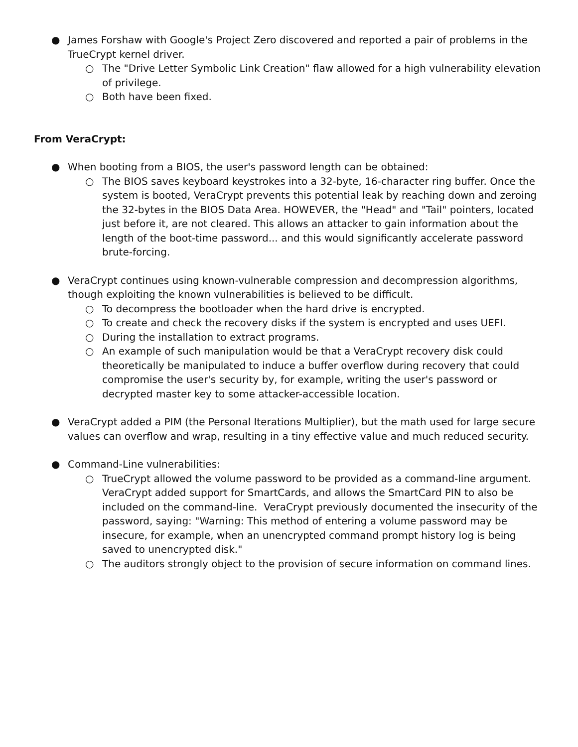● James Forshaw with Google's Project Zero discovered and reported a pair of problems in the TrueCrypt kernel driver.
○ The "Drive Letter Symbolic Link Creation" flaw allowed for a high vulnerability elevation of privilege.
○ Both have been fixed.
From VeraCrypt:
● When booting from a BIOS, the user's password length can be obtained:
○ The BIOS saves keyboard keystrokes into a 32-byte, 16-character ring buffer. Once the system is booted, VeraCrypt prevents this potential leak by reaching down and zeroing the 32-bytes in the BIOS Data Area. HOWEVER, the "Head" and "Tail" pointers, located just before it, are not cleared. This allows an attacker to gain information about the length of the boot-time password... and this would significantly accelerate password brute-forcing.
● VeraCrypt continues using known-vulnerable compression and decompression algorithms, though exploiting the known vulnerabilities is believed to be difficult.
○ To decompress the bootloader when the hard drive is encrypted.
○ To create and check the recovery disks if the system is encrypted and uses UEFI.
○ During the installation to extract programs.
○ An example of such manipulation would be that a VeraCrypt recovery disk could theoretically be manipulated to induce a buffer overflow during recovery that could compromise the user's security by, for example, writing the user's password or decrypted master key to some attacker-accessible location.
● VeraCrypt added a PIM (the Personal Iterations Multiplier), but the math used for large secure values can overflow and wrap, resulting in a tiny effective value and much reduced security.
● Command-Line vulnerabilities:
○ TrueCrypt allowed the volume password to be provided as a command-line argument. VeraCrypt added support for SmartCards, and allows the SmartCard PIN to also be included on the command-line. VeraCrypt previously documented the insecurity of the password, saying: "Warning: This method of entering a volume password may be insecure, for example, when an unencrypted command prompt history log is being saved to unencrypted disk."
○ The auditors strongly object to the provision of secure information on command lines.